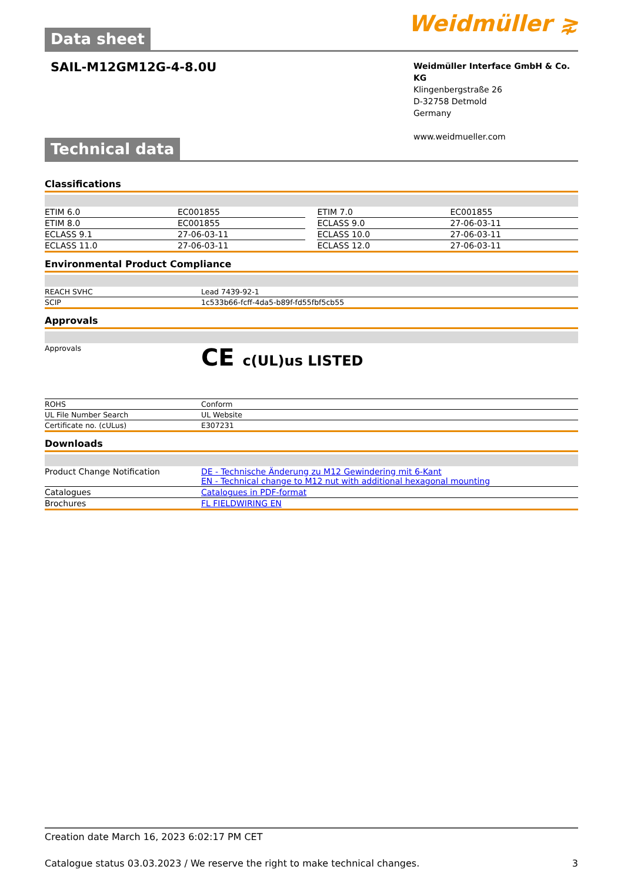Data sheet
Weidmüller ⋧
SAIL-M12GM12G-4-8.0U
Weidmüller Interface GmbH & Co. KG
Klingenbergstraße 26
D-32758 Detmold
Germany
www.weidmueller.com
Technical data
Classifications
| ETIM 6.0 | EC001855 | | ETIM 7.0 | EC001855 |
| ETIM 8.0 | EC001855 | | ECLASS 9.0 | 27-06-03-11 |
| ECLASS 9.1 | 27-06-03-11 | | ECLASS 10.0 | 27-06-03-11 |
| ECLASS 11.0 | 27-06-03-11 | | ECLASS 12.0 | 27-06-03-11 |
Environmental Product Compliance
| REACH SVHC | Lead 7439-92-1 |
| SCIP | 1c533b66-fcff-4da5-b89f-fd55fbf5cb55 |
Approvals
| Approvals | CE c(UL)us LISTED |
| ROHS | Conform |
| UL File Number Search | UL Website |
| Certificate no. (cULus) | E307231 |
Downloads
| Product Change Notification | DE - Technische Änderung zu M12 Gewindering mit 6-Kant EN - Technical change to M12 nut with additional hexagonal mounting |
| Catalogues | Catalogues in PDF-format |
| Brochures | FL FIELDWIRING EN |
Creation date March 16, 2023 6:02:17 PM CET
Catalogue status 03.03.2023 / We reserve the right to make technical changes. 3